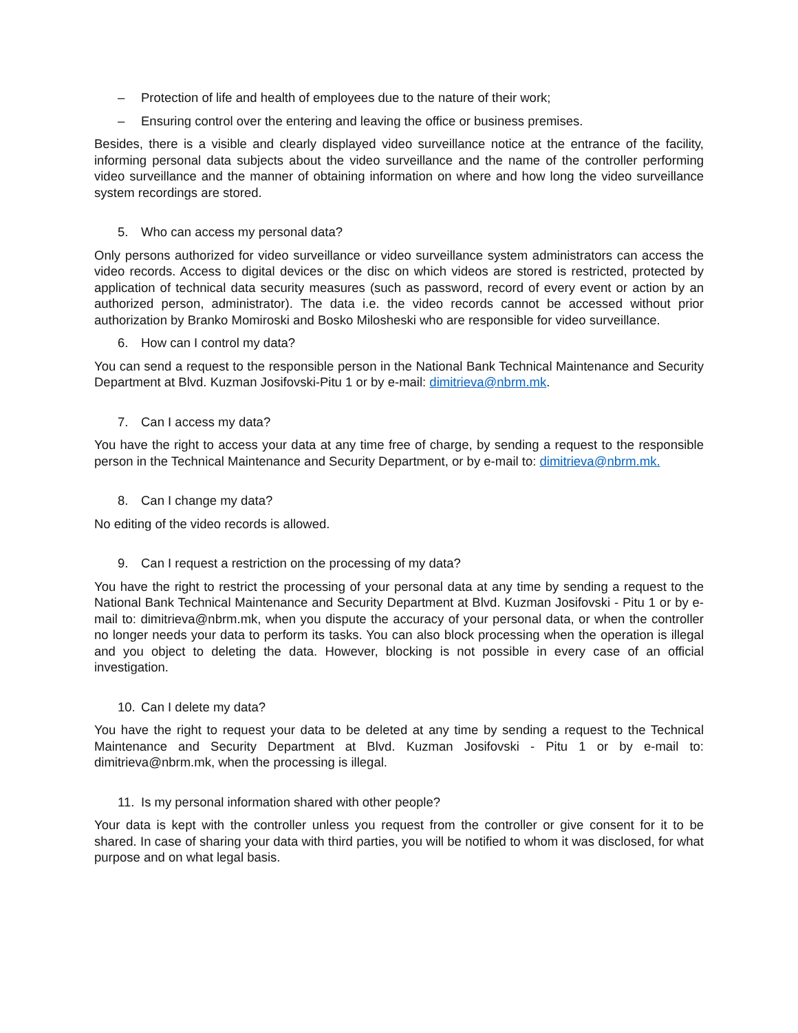– Protection of life and health of employees due to the nature of their work;
– Ensuring control over the entering and leaving the office or business premises.
Besides, there is a visible and clearly displayed video surveillance notice at the entrance of the facility, informing personal data subjects about the video surveillance and the name of the controller performing video surveillance and the manner of obtaining information on where and how long the video surveillance system recordings are stored.
5. Who can access my personal data?
Only persons authorized for video surveillance or video surveillance system administrators can access the video records. Access to digital devices or the disc on which videos are stored is restricted, protected by application of technical data security measures (such as password, record of every event or action by an authorized person, administrator). The data i.e. the video records cannot be accessed without prior authorization by Branko Momiroski and Bosko Milosheski who are responsible for video surveillance.
6. How can I control my data?
You can send a request to the responsible person in the National Bank Technical Maintenance and Security Department at Blvd. Kuzman Josifovski-Pitu 1 or by e-mail: dimitrieva@nbrm.mk.
7. Can I access my data?
You have the right to access your data at any time free of charge, by sending a request to the responsible person in the Technical Maintenance and Security Department, or by e-mail to: dimitrieva@nbrm.mk.
8. Can I change my data?
No editing of the video records is allowed.
9. Can I request a restriction on the processing of my data?
You have the right to restrict the processing of your personal data at any time by sending a request to the National Bank Technical Maintenance and Security Department at Blvd. Kuzman Josifovski - Pitu 1 or by e-mail to: dimitrieva@nbrm.mk, when you dispute the accuracy of your personal data, or when the controller no longer needs your data to perform its tasks. You can also block processing when the operation is illegal and you object to deleting the data. However, blocking is not possible in every case of an official investigation.
10. Can I delete my data?
You have the right to request your data to be deleted at any time by sending a request to the Technical Maintenance and Security Department at Blvd. Kuzman Josifovski - Pitu 1 or by e-mail to: dimitrieva@nbrm.mk, when the processing is illegal.
11. Is my personal information shared with other people?
Your data is kept with the controller unless you request from the controller or give consent for it to be shared. In case of sharing your data with third parties, you will be notified to whom it was disclosed, for what purpose and on what legal basis.